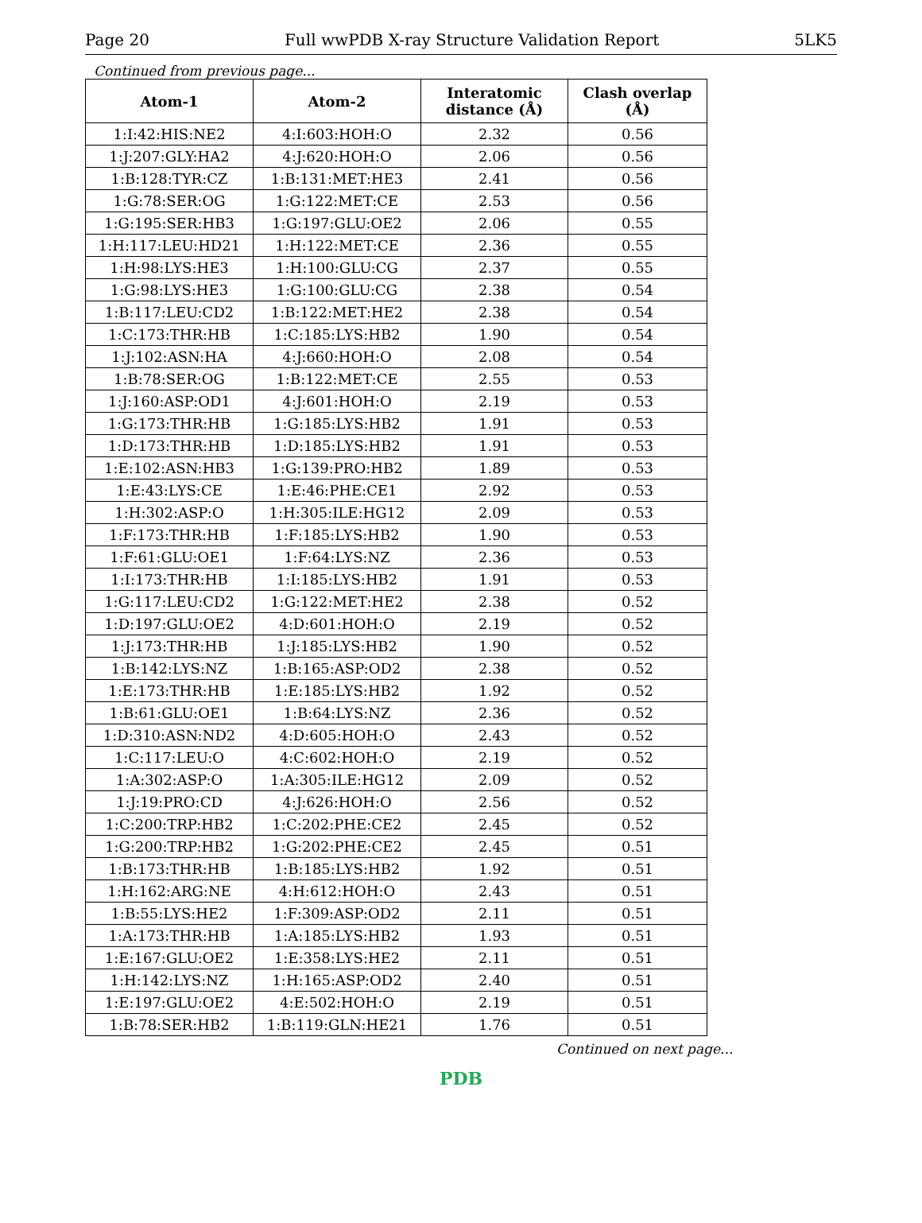Page 20 Full wwPDB X-ray Structure Validation Report 5LK5
Continued from previous page...
| Atom-1 | Atom-2 | Interatomic distance (Å) | Clash overlap (Å) |
| --- | --- | --- | --- |
| 1:I:42:HIS:NE2 | 4:I:603:HOH:O | 2.32 | 0.56 |
| 1:J:207:GLY:HA2 | 4:J:620:HOH:O | 2.06 | 0.56 |
| 1:B:128:TYR:CZ | 1:B:131:MET:HE3 | 2.41 | 0.56 |
| 1:G:78:SER:OG | 1:G:122:MET:CE | 2.53 | 0.56 |
| 1:G:195:SER:HB3 | 1:G:197:GLU:OE2 | 2.06 | 0.55 |
| 1:H:117:LEU:HD21 | 1:H:122:MET:CE | 2.36 | 0.55 |
| 1:H:98:LYS:HE3 | 1:H:100:GLU:CG | 2.37 | 0.55 |
| 1:G:98:LYS:HE3 | 1:G:100:GLU:CG | 2.38 | 0.54 |
| 1:B:117:LEU:CD2 | 1:B:122:MET:HE2 | 2.38 | 0.54 |
| 1:C:173:THR:HB | 1:C:185:LYS:HB2 | 1.90 | 0.54 |
| 1:J:102:ASN:HA | 4:J:660:HOH:O | 2.08 | 0.54 |
| 1:B:78:SER:OG | 1:B:122:MET:CE | 2.55 | 0.53 |
| 1:J:160:ASP:OD1 | 4:J:601:HOH:O | 2.19 | 0.53 |
| 1:G:173:THR:HB | 1:G:185:LYS:HB2 | 1.91 | 0.53 |
| 1:D:173:THR:HB | 1:D:185:LYS:HB2 | 1.91 | 0.53 |
| 1:E:102:ASN:HB3 | 1:G:139:PRO:HB2 | 1.89 | 0.53 |
| 1:E:43:LYS:CE | 1:E:46:PHE:CE1 | 2.92 | 0.53 |
| 1:H:302:ASP:O | 1:H:305:ILE:HG12 | 2.09 | 0.53 |
| 1:F:173:THR:HB | 1:F:185:LYS:HB2 | 1.90 | 0.53 |
| 1:F:61:GLU:OE1 | 1:F:64:LYS:NZ | 2.36 | 0.53 |
| 1:I:173:THR:HB | 1:I:185:LYS:HB2 | 1.91 | 0.53 |
| 1:G:117:LEU:CD2 | 1:G:122:MET:HE2 | 2.38 | 0.52 |
| 1:D:197:GLU:OE2 | 4:D:601:HOH:O | 2.19 | 0.52 |
| 1:J:173:THR:HB | 1:J:185:LYS:HB2 | 1.90 | 0.52 |
| 1:B:142:LYS:NZ | 1:B:165:ASP:OD2 | 2.38 | 0.52 |
| 1:E:173:THR:HB | 1:E:185:LYS:HB2 | 1.92 | 0.52 |
| 1:B:61:GLU:OE1 | 1:B:64:LYS:NZ | 2.36 | 0.52 |
| 1:D:310:ASN:ND2 | 4:D:605:HOH:O | 2.43 | 0.52 |
| 1:C:117:LEU:O | 4:C:602:HOH:O | 2.19 | 0.52 |
| 1:A:302:ASP:O | 1:A:305:ILE:HG12 | 2.09 | 0.52 |
| 1:J:19:PRO:CD | 4:J:626:HOH:O | 2.56 | 0.52 |
| 1:C:200:TRP:HB2 | 1:C:202:PHE:CE2 | 2.45 | 0.52 |
| 1:G:200:TRP:HB2 | 1:G:202:PHE:CE2 | 2.45 | 0.51 |
| 1:B:173:THR:HB | 1:B:185:LYS:HB2 | 1.92 | 0.51 |
| 1:H:162:ARG:NE | 4:H:612:HOH:O | 2.43 | 0.51 |
| 1:B:55:LYS:HE2 | 1:F:309:ASP:OD2 | 2.11 | 0.51 |
| 1:A:173:THR:HB | 1:A:185:LYS:HB2 | 1.93 | 0.51 |
| 1:E:167:GLU:OE2 | 1:E:358:LYS:HE2 | 2.11 | 0.51 |
| 1:H:142:LYS:NZ | 1:H:165:ASP:OD2 | 2.40 | 0.51 |
| 1:E:197:GLU:OE2 | 4:E:502:HOH:O | 2.19 | 0.51 |
| 1:B:78:SER:HB2 | 1:B:119:GLN:HE21 | 1.76 | 0.51 |
Continued on next page...
PDB